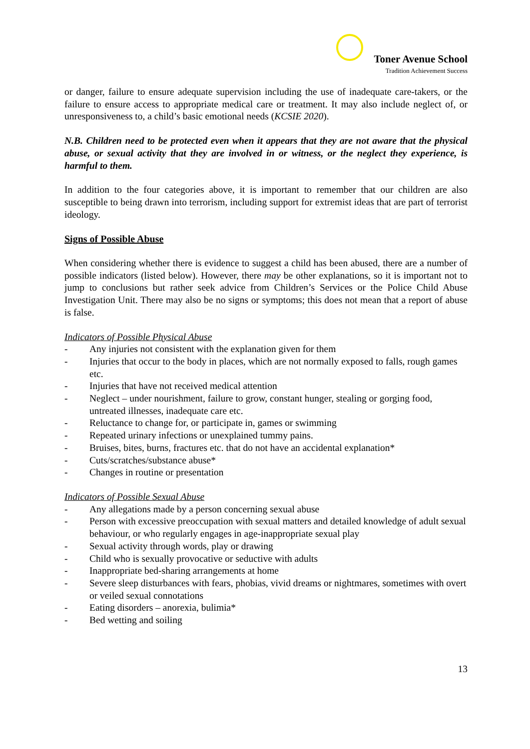Toner Avenue School
Tradition Achievement Success
or danger, failure to ensure adequate supervision including the use of inadequate care-takers, or the failure to ensure access to appropriate medical care or treatment. It may also include neglect of, or unresponsiveness to, a child’s basic emotional needs (KCSIE 2020).
N.B. Children need to be protected even when it appears that they are not aware that the physical abuse, or sexual activity that they are involved in or witness, or the neglect they experience, is harmful to them.
In addition to the four categories above, it is important to remember that our children are also susceptible to being drawn into terrorism, including support for extremist ideas that are part of terrorist ideology.
Signs of Possible Abuse
When considering whether there is evidence to suggest a child has been abused, there are a number of possible indicators (listed below). However, there may be other explanations, so it is important not to jump to conclusions but rather seek advice from Children’s Services or the Police Child Abuse Investigation Unit. There may also be no signs or symptoms; this does not mean that a report of abuse is false.
Indicators of Possible Physical Abuse
- Any injuries not consistent with the explanation given for them
- Injuries that occur to the body in places, which are not normally exposed to falls, rough games etc.
- Injuries that have not received medical attention
- Neglect – under nourishment, failure to grow, constant hunger, stealing or gorging food, untreated illnesses, inadequate care etc.
- Reluctance to change for, or participate in, games or swimming
- Repeated urinary infections or unexplained tummy pains.
- Bruises, bites, burns, fractures etc. that do not have an accidental explanation*
- Cuts/scratches/substance abuse*
- Changes in routine or presentation
Indicators of Possible Sexual Abuse
- Any allegations made by a person concerning sexual abuse
- Person with excessive preoccupation with sexual matters and detailed knowledge of adult sexual behaviour, or who regularly engages in age-inappropriate sexual play
- Sexual activity through words, play or drawing
- Child who is sexually provocative or seductive with adults
- Inappropriate bed-sharing arrangements at home
- Severe sleep disturbances with fears, phobias, vivid dreams or nightmares, sometimes with overt or veiled sexual connotations
- Eating disorders – anorexia, bulimia*
- Bed wetting and soiling
13